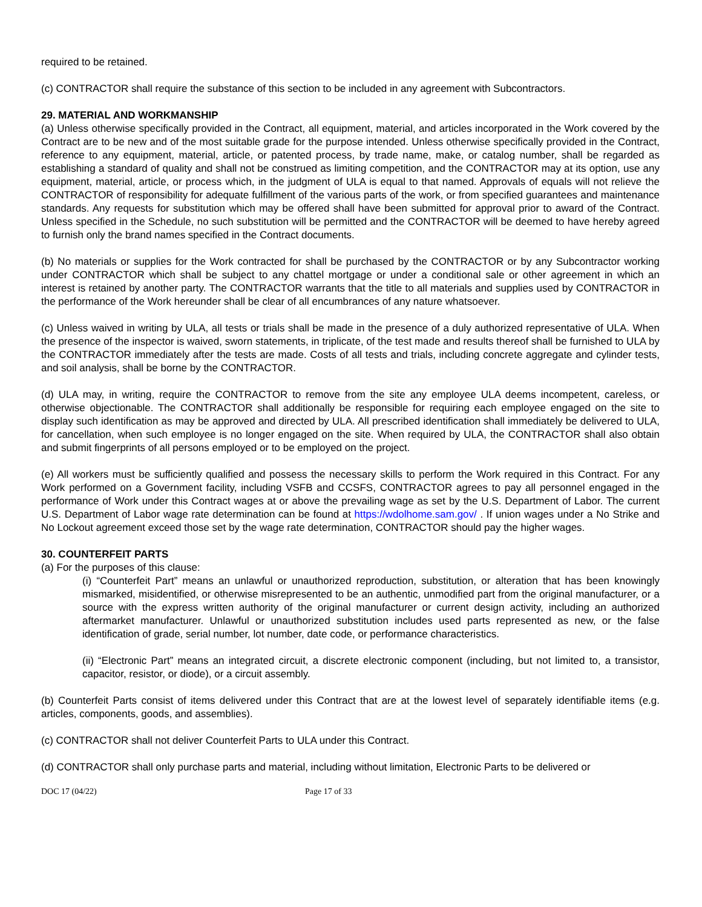required to be retained.
(c) CONTRACTOR shall require the substance of this section to be included in any agreement with Subcontractors.
29. MATERIAL AND WORKMANSHIP
(a) Unless otherwise specifically provided in the Contract, all equipment, material, and articles incorporated in the Work covered by the Contract are to be new and of the most suitable grade for the purpose intended. Unless otherwise specifically provided in the Contract, reference to any equipment, material, article, or patented process, by trade name, make, or catalog number, shall be regarded as establishing a standard of quality and shall not be construed as limiting competition, and the CONTRACTOR may at its option, use any equipment, material, article, or process which, in the judgment of ULA is equal to that named. Approvals of equals will not relieve the CONTRACTOR of responsibility for adequate fulfillment of the various parts of the work, or from specified guarantees and maintenance standards. Any requests for substitution which may be offered shall have been submitted for approval prior to award of the Contract. Unless specified in the Schedule, no such substitution will be permitted and the CONTRACTOR will be deemed to have hereby agreed to furnish only the brand names specified in the Contract documents.
(b) No materials or supplies for the Work contracted for shall be purchased by the CONTRACTOR or by any Subcontractor working under CONTRACTOR which shall be subject to any chattel mortgage or under a conditional sale or other agreement in which an interest is retained by another party. The CONTRACTOR warrants that the title to all materials and supplies used by CONTRACTOR in the performance of the Work hereunder shall be clear of all encumbrances of any nature whatsoever.
(c) Unless waived in writing by ULA, all tests or trials shall be made in the presence of a duly authorized representative of ULA. When the presence of the inspector is waived, sworn statements, in triplicate, of the test made and results thereof shall be furnished to ULA by the CONTRACTOR immediately after the tests are made. Costs of all tests and trials, including concrete aggregate and cylinder tests, and soil analysis, shall be borne by the CONTRACTOR.
(d) ULA may, in writing, require the CONTRACTOR to remove from the site any employee ULA deems incompetent, careless, or otherwise objectionable. The CONTRACTOR shall additionally be responsible for requiring each employee engaged on the site to display such identification as may be approved and directed by ULA. All prescribed identification shall immediately be delivered to ULA, for cancellation, when such employee is no longer engaged on the site. When required by ULA, the CONTRACTOR shall also obtain and submit fingerprints of all persons employed or to be employed on the project.
(e) All workers must be sufficiently qualified and possess the necessary skills to perform the Work required in this Contract. For any Work performed on a Government facility, including VSFB and CCSFS, CONTRACTOR agrees to pay all personnel engaged in the performance of Work under this Contract wages at or above the prevailing wage as set by the U.S. Department of Labor. The current U.S. Department of Labor wage rate determination can be found at https://wdolhome.sam.gov/ . If union wages under a No Strike and No Lockout agreement exceed those set by the wage rate determination, CONTRACTOR should pay the higher wages.
30. COUNTERFEIT PARTS
(a) For the purposes of this clause:
(i) “Counterfeit Part” means an unlawful or unauthorized reproduction, substitution, or alteration that has been knowingly mismarked, misidentified, or otherwise misrepresented to be an authentic, unmodified part from the original manufacturer, or a source with the express written authority of the original manufacturer or current design activity, including an authorized aftermarket manufacturer. Unlawful or unauthorized substitution includes used parts represented as new, or the false identification of grade, serial number, lot number, date code, or performance characteristics.
(ii) “Electronic Part” means an integrated circuit, a discrete electronic component (including, but not limited to, a transistor, capacitor, resistor, or diode), or a circuit assembly.
(b) Counterfeit Parts consist of items delivered under this Contract that are at the lowest level of separately identifiable items (e.g. articles, components, goods, and assemblies).
(c) CONTRACTOR shall not deliver Counterfeit Parts to ULA under this Contract.
(d) CONTRACTOR shall only purchase parts and material, including without limitation, Electronic Parts to be delivered or
DOC 17 (04/22) Page 17 of 33